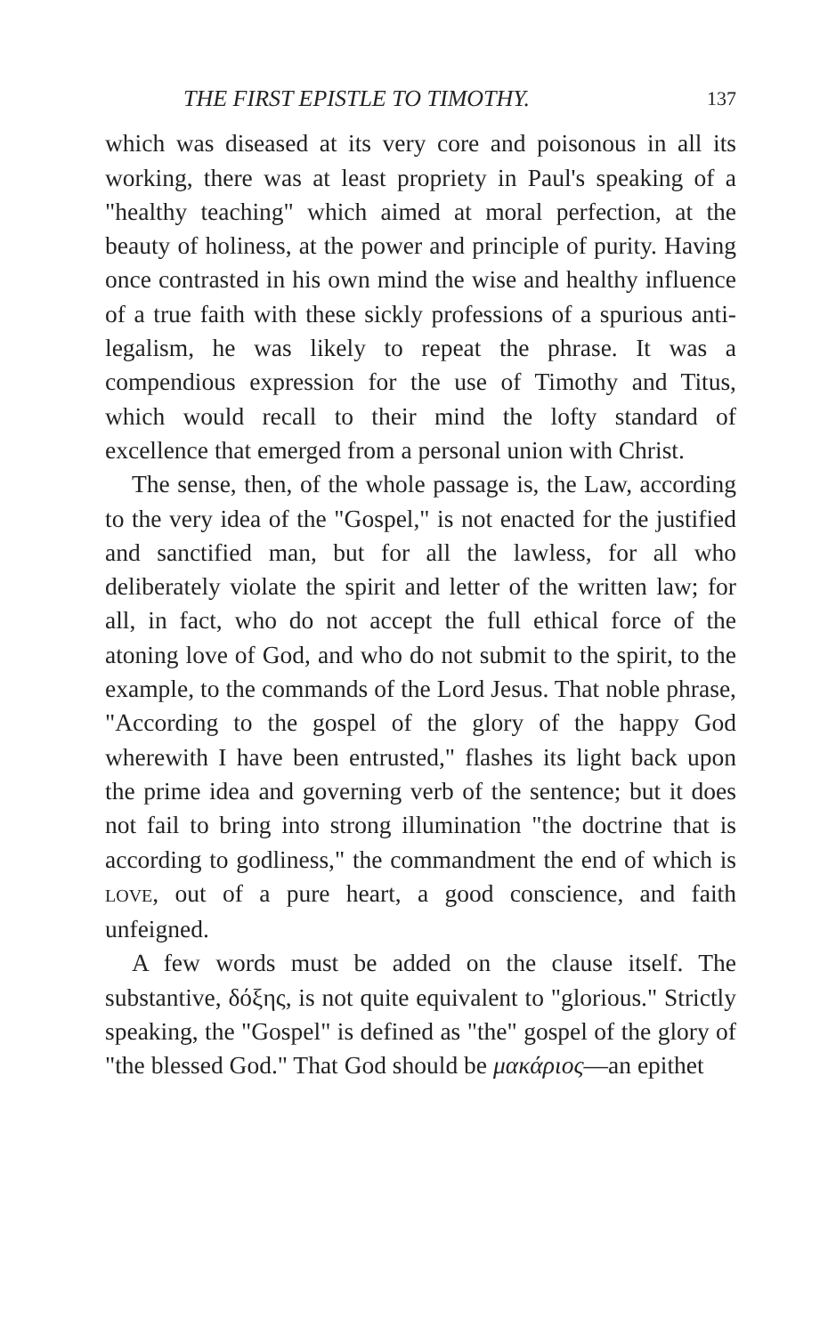THE FIRST EPISTLE TO TIMOTHY. 137
which was diseased at its very core and poisonous in all its working, there was at least propriety in Paul's speaking of a "healthy teaching" which aimed at moral perfection, at the beauty of holiness, at the power and principle of purity. Having once contrasted in his own mind the wise and healthy influence of a true faith with these sickly professions of a spurious anti-legalism, he was likely to repeat the phrase. It was a compendious expression for the use of Timothy and Titus, which would recall to their mind the lofty standard of excellence that emerged from a personal union with Christ.
The sense, then, of the whole passage is, the Law, according to the very idea of the "Gospel," is not enacted for the justified and sanctified man, but for all the lawless, for all who deliberately violate the spirit and letter of the written law; for all, in fact, who do not accept the full ethical force of the atoning love of God, and who do not submit to the spirit, to the example, to the commands of the Lord Jesus. That noble phrase, "According to the gospel of the glory of the happy God wherewith I have been entrusted," flashes its light back upon the prime idea and governing verb of the sentence; but it does not fail to bring into strong illumination "the doctrine that is according to godliness," the commandment the end of which is LOVE, out of a pure heart, a good conscience, and faith unfeigned.
A few words must be added on the clause itself. The substantive, δόξης, is not quite equivalent to "glorious." Strictly speaking, the "Gospel" is defined as "the" gospel of the glory of "the blessed God." That God should be μακάριος—an epithet